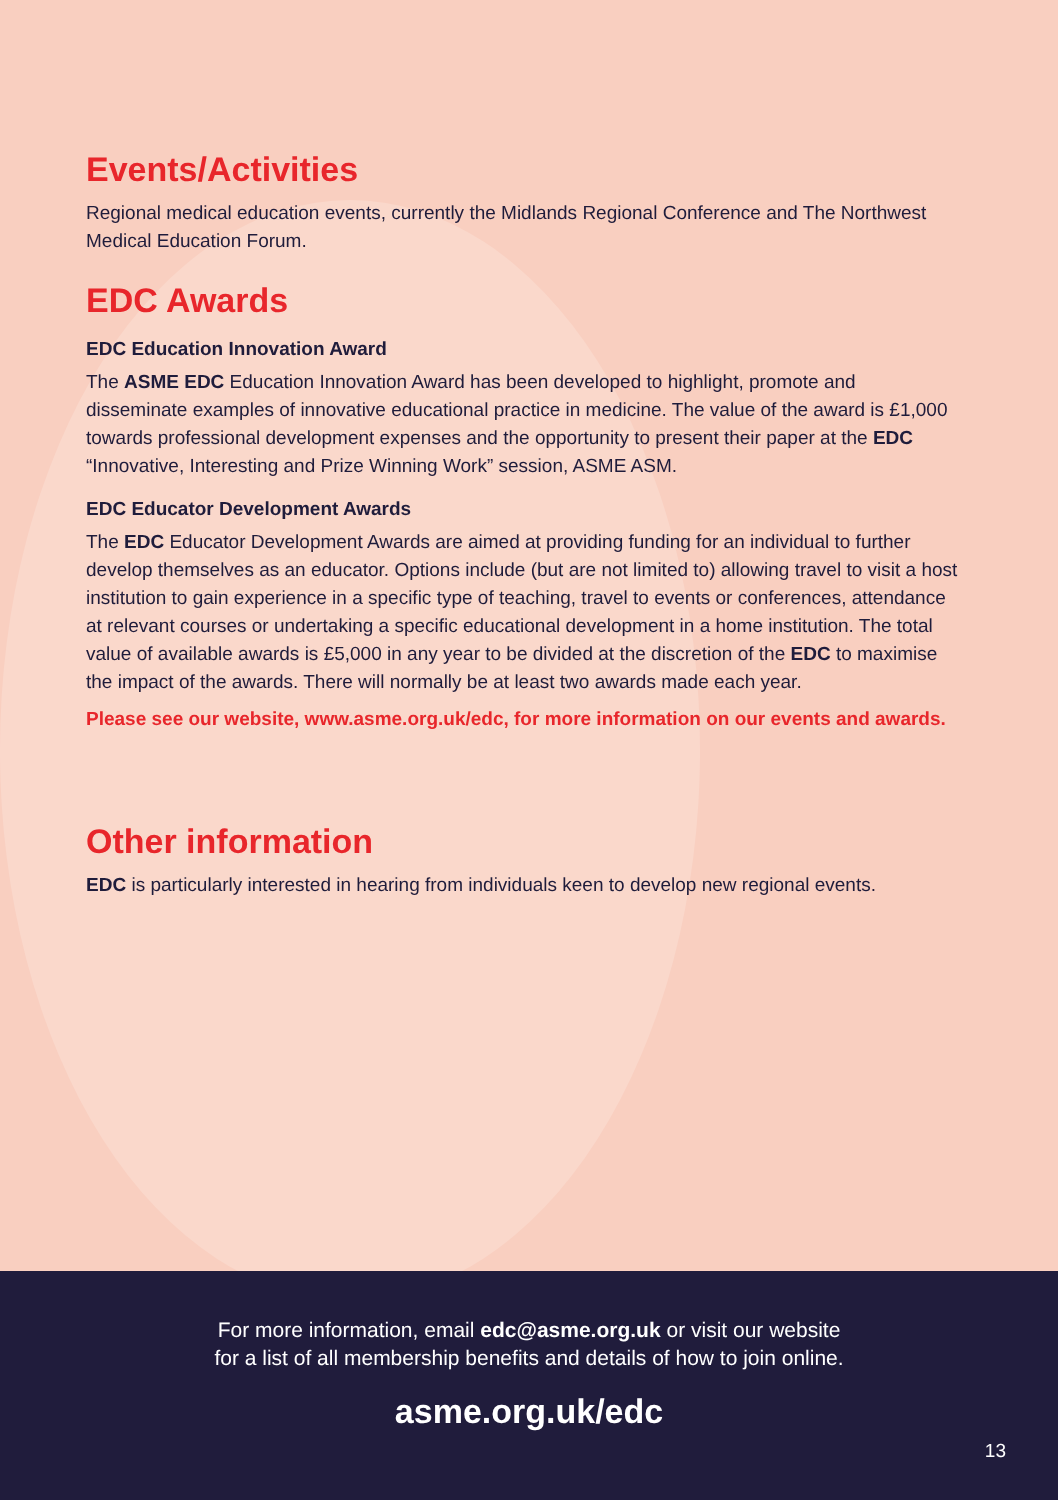Events/Activities
Regional medical education events, currently the Midlands Regional Conference and The Northwest Medical Education Forum.
EDC Awards
EDC Education Innovation Award
The ASME EDC Education Innovation Award has been developed to highlight, promote and disseminate examples of innovative educational practice in medicine. The value of the award is £1,000 towards professional development expenses and the opportunity to present their paper at the EDC “Innovative, Interesting and Prize Winning Work” session, ASME ASM.
EDC Educator Development Awards
The EDC Educator Development Awards are aimed at providing funding for an individual to further develop themselves as an educator. Options include (but are not limited to) allowing travel to visit a host institution to gain experience in a specific type of teaching, travel to events or conferences, attendance at relevant courses or undertaking a specific educational development in a home institution. The total value of available awards is £5,000 in any year to be divided at the discretion of the EDC to maximise the impact of the awards. There will normally be at least two awards made each year.
Please see our website, www.asme.org.uk/edc, for more information on our events and awards.
Other information
EDC is particularly interested in hearing from individuals keen to develop new regional events.
For more information, email edc@asme.org.uk or visit our website
for a list of all membership benefits and details of how to join online.
asme.org.uk/edc
13